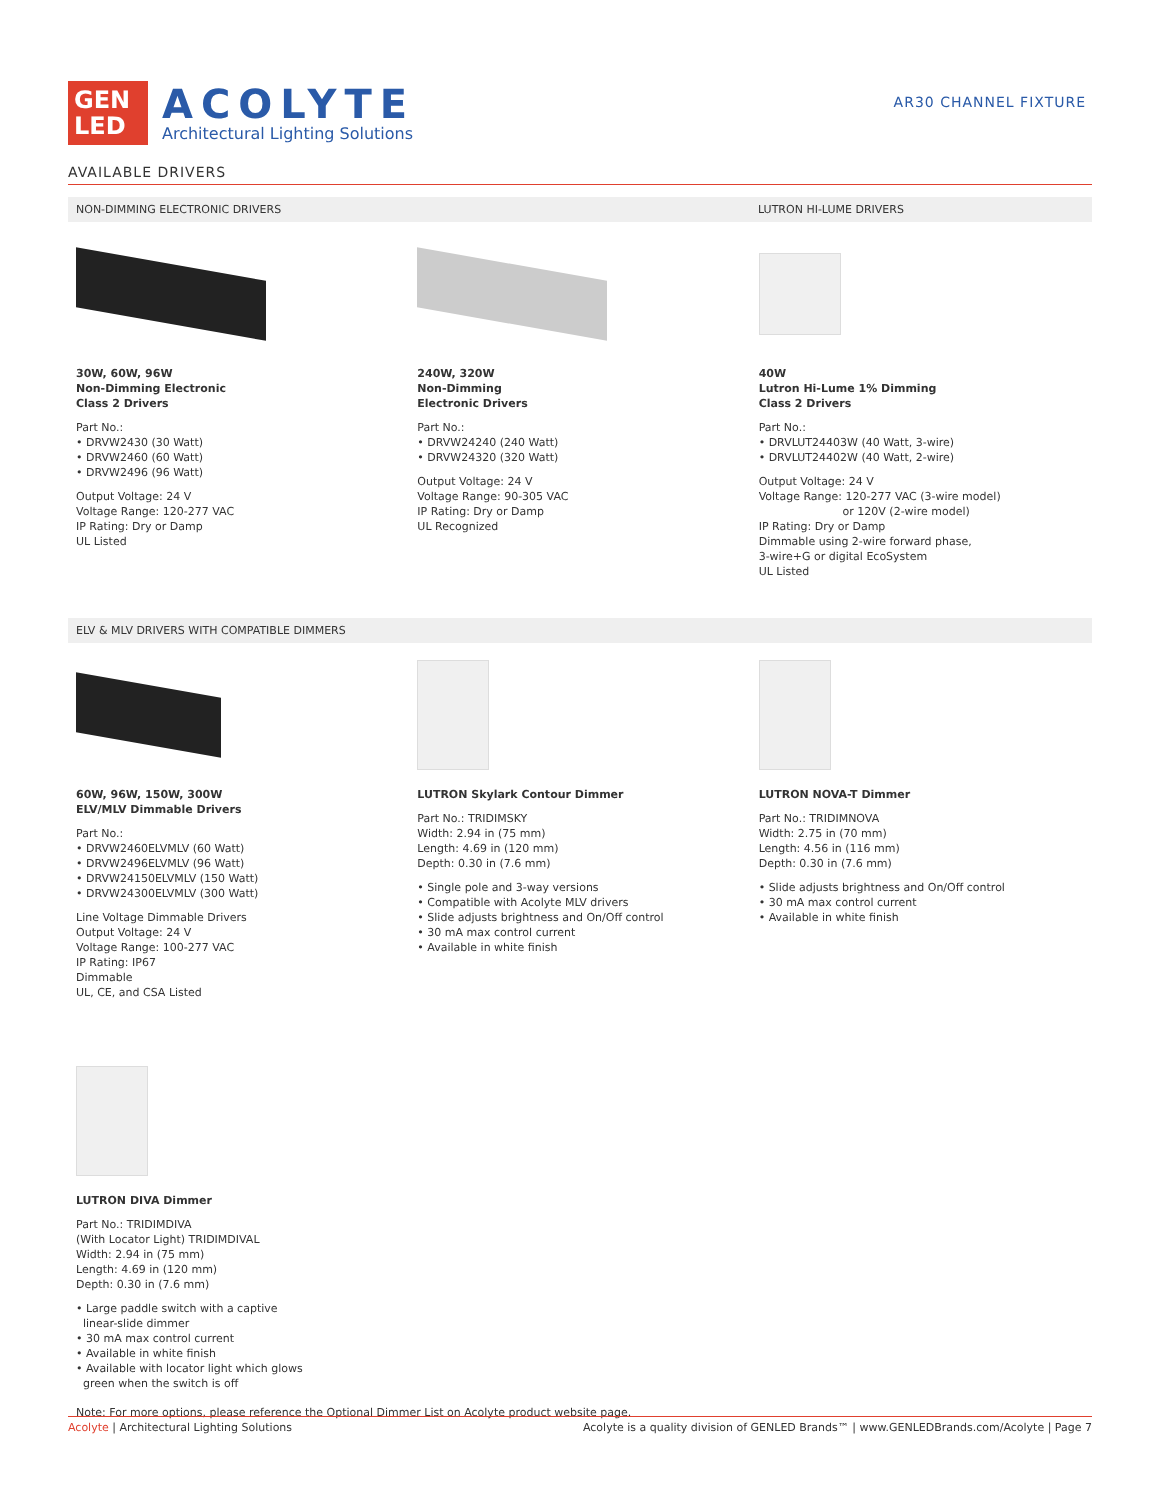GEN
LED
ACOLYTE
Architectural Lighting Solutions
AR30 CHANNEL FIXTURE
AVAILABLE DRIVERS
NON-DIMMING ELECTRONIC DRIVERS LUTRON HI-LUME DRIVERS
30W, 60W, 96W
Non-Dimming Electronic
Class 2 Drivers
Part No.:
• DRVW2430 (30 Watt)
• DRVW2460 (60 Watt)
• DRVW2496 (96 Watt)
Output Voltage: 24 V
Voltage Range: 120-277 VAC
IP Rating: Dry or Damp
UL Listed
240W, 320W
Non-Dimming
Electronic Drivers
Part No.:
• DRVW24240 (240 Watt)
• DRVW24320 (320 Watt)
Output Voltage: 24 V
Voltage Range: 90-305 VAC
IP Rating: Dry or Damp
UL Recognized
40W
Lutron Hi-Lume 1% Dimming
Class 2 Drivers
Part No.:
• DRVLUT24403W (40 Watt, 3-wire)
• DRVLUT24402W (40 Watt, 2-wire)
Output Voltage: 24 V
Voltage Range: 120-277 VAC (3-wire model)
or 120V (2-wire model)
IP Rating: Dry or Damp
Dimmable using 2-wire forward phase,
3-wire+G or digital EcoSystem
UL Listed
ELV & MLV DRIVERS WITH COMPATIBLE DIMMERS
60W, 96W, 150W, 300W
ELV/MLV Dimmable Drivers
Part No.:
• DRVW2460ELVMLV (60 Watt)
• DRVW2496ELVMLV (96 Watt)
• DRVW24150ELVMLV (150 Watt)
• DRVW24300ELVMLV (300 Watt)
Line Voltage Dimmable Drivers
Output Voltage: 24 V
Voltage Range: 100-277 VAC
IP Rating: IP67
Dimmable
UL, CE, and CSA Listed
LUTRON Skylark Contour Dimmer
Part No.: TRIDIMSKY
Width: 2.94 in (75 mm)
Length: 4.69 in (120 mm)
Depth: 0.30 in (7.6 mm)
• Single pole and 3-way versions
• Compatible with Acolyte MLV drivers
• Slide adjusts brightness and On/Off control
• 30 mA max control current
• Available in white finish
LUTRON NOVA-T Dimmer
Part No.: TRIDIMNOVA
Width: 2.75 in (70 mm)
Length: 4.56 in (116 mm)
Depth: 0.30 in (7.6 mm)
• Slide adjusts brightness and On/Off control
• 30 mA max control current
• Available in white finish
LUTRON DIVA Dimmer
Part No.: TRIDIMDIVA
(With Locator Light) TRIDIMDIVAL
Width: 2.94 in (75 mm)
Length: 4.69 in (120 mm)
Depth: 0.30 in (7.6 mm)
• Large paddle switch with a captive
linear-slide dimmer
• 30 mA max control current
• Available in white finish
• Available with locator light which glows
green when the switch is off
Note: For more options, please reference the Optional Dimmer List on Acolyte product website page.
Acolyte | Architectural Lighting Solutions
Acolyte is a quality division of GENLED Brands™ | www.GENLEDBrands.com/Acolyte | Page 7